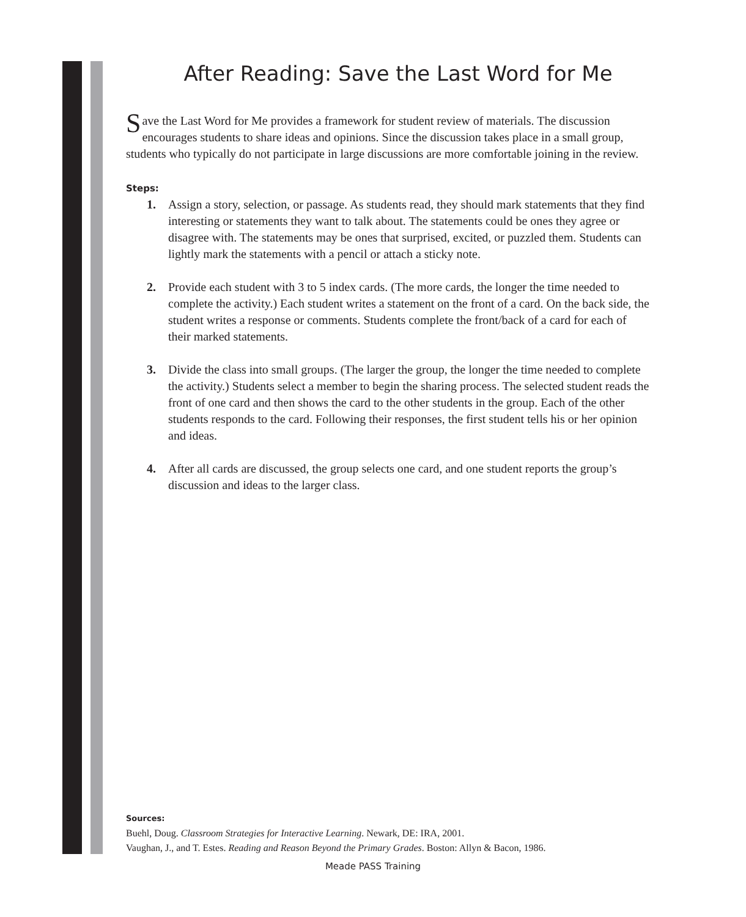After Reading: Save the Last Word for Me
Save the Last Word for Me provides a framework for student review of materials. The discussion encourages students to share ideas and opinions. Since the discussion takes place in a small group, students who typically do not participate in large discussions are more comfortable joining in the review.
Steps:
1. Assign a story, selection, or passage. As students read, they should mark statements that they find interesting or statements they want to talk about. The statements could be ones they agree or disagree with. The statements may be ones that surprised, excited, or puzzled them. Students can lightly mark the statements with a pencil or attach a sticky note.
2. Provide each student with 3 to 5 index cards. (The more cards, the longer the time needed to complete the activity.) Each student writes a statement on the front of a card. On the back side, the student writes a response or comments. Students complete the front/back of a card for each of their marked statements.
3. Divide the class into small groups. (The larger the group, the longer the time needed to complete the activity.) Students select a member to begin the sharing process. The selected student reads the front of one card and then shows the card to the other students in the group. Each of the other students responds to the card. Following their responses, the first student tells his or her opinion and ideas.
4. After all cards are discussed, the group selects one card, and one student reports the group’s discussion and ideas to the larger class.
Sources:
Buehl, Doug. Classroom Strategies for Interactive Learning. Newark, DE: IRA, 2001.
Vaughan, J., and T. Estes. Reading and Reason Beyond the Primary Grades. Boston: Allyn & Bacon, 1986.
Meade PASS Training